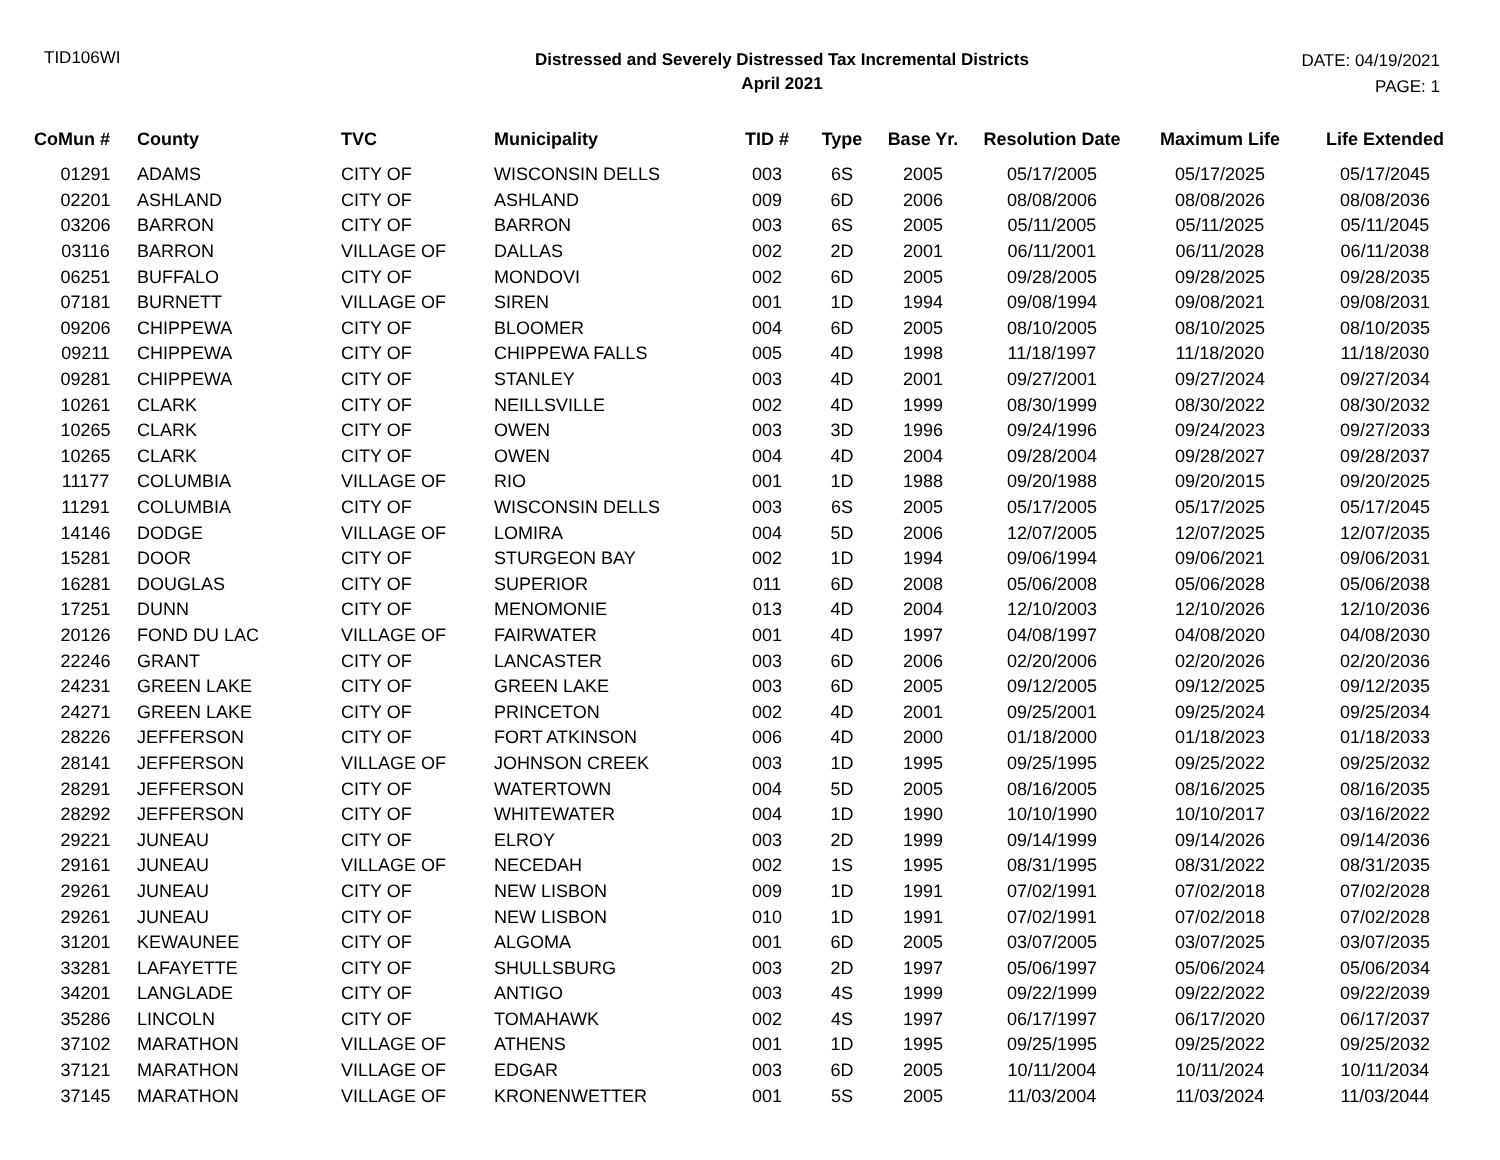TID106WI
Distressed and Severely Distressed Tax Incremental Districts
April 2021
DATE: 04/19/2021
PAGE: 1
| CoMun # | County | TVC | Municipality | TID # | Type | Base Yr. | Resolution Date | Maximum Life | Life Extended |
| --- | --- | --- | --- | --- | --- | --- | --- | --- | --- |
| 01291 | ADAMS | CITY OF | WISCONSIN DELLS | 003 | 6S | 2005 | 05/17/2005 | 05/17/2025 | 05/17/2045 |
| 02201 | ASHLAND | CITY OF | ASHLAND | 009 | 6D | 2006 | 08/08/2006 | 08/08/2026 | 08/08/2036 |
| 03206 | BARRON | CITY OF | BARRON | 003 | 6S | 2005 | 05/11/2005 | 05/11/2025 | 05/11/2045 |
| 03116 | BARRON | VILLAGE OF | DALLAS | 002 | 2D | 2001 | 06/11/2001 | 06/11/2028 | 06/11/2038 |
| 06251 | BUFFALO | CITY OF | MONDOVI | 002 | 6D | 2005 | 09/28/2005 | 09/28/2025 | 09/28/2035 |
| 07181 | BURNETT | VILLAGE OF | SIREN | 001 | 1D | 1994 | 09/08/1994 | 09/08/2021 | 09/08/2031 |
| 09206 | CHIPPEWA | CITY OF | BLOOMER | 004 | 6D | 2005 | 08/10/2005 | 08/10/2025 | 08/10/2035 |
| 09211 | CHIPPEWA | CITY OF | CHIPPEWA FALLS | 005 | 4D | 1998 | 11/18/1997 | 11/18/2020 | 11/18/2030 |
| 09281 | CHIPPEWA | CITY OF | STANLEY | 003 | 4D | 2001 | 09/27/2001 | 09/27/2024 | 09/27/2034 |
| 10261 | CLARK | CITY OF | NEILLSVILLE | 002 | 4D | 1999 | 08/30/1999 | 08/30/2022 | 08/30/2032 |
| 10265 | CLARK | CITY OF | OWEN | 003 | 3D | 1996 | 09/24/1996 | 09/24/2023 | 09/27/2033 |
| 10265 | CLARK | CITY OF | OWEN | 004 | 4D | 2004 | 09/28/2004 | 09/28/2027 | 09/28/2037 |
| 11177 | COLUMBIA | VILLAGE OF | RIO | 001 | 1D | 1988 | 09/20/1988 | 09/20/2015 | 09/20/2025 |
| 11291 | COLUMBIA | CITY OF | WISCONSIN DELLS | 003 | 6S | 2005 | 05/17/2005 | 05/17/2025 | 05/17/2045 |
| 14146 | DODGE | VILLAGE OF | LOMIRA | 004 | 5D | 2006 | 12/07/2005 | 12/07/2025 | 12/07/2035 |
| 15281 | DOOR | CITY OF | STURGEON BAY | 002 | 1D | 1994 | 09/06/1994 | 09/06/2021 | 09/06/2031 |
| 16281 | DOUGLAS | CITY OF | SUPERIOR | 011 | 6D | 2008 | 05/06/2008 | 05/06/2028 | 05/06/2038 |
| 17251 | DUNN | CITY OF | MENOMONIE | 013 | 4D | 2004 | 12/10/2003 | 12/10/2026 | 12/10/2036 |
| 20126 | FOND DU LAC | VILLAGE OF | FAIRWATER | 001 | 4D | 1997 | 04/08/1997 | 04/08/2020 | 04/08/2030 |
| 22246 | GRANT | CITY OF | LANCASTER | 003 | 6D | 2006 | 02/20/2006 | 02/20/2026 | 02/20/2036 |
| 24231 | GREEN LAKE | CITY OF | GREEN LAKE | 003 | 6D | 2005 | 09/12/2005 | 09/12/2025 | 09/12/2035 |
| 24271 | GREEN LAKE | CITY OF | PRINCETON | 002 | 4D | 2001 | 09/25/2001 | 09/25/2024 | 09/25/2034 |
| 28226 | JEFFERSON | CITY OF | FORT ATKINSON | 006 | 4D | 2000 | 01/18/2000 | 01/18/2023 | 01/18/2033 |
| 28141 | JEFFERSON | VILLAGE OF | JOHNSON CREEK | 003 | 1D | 1995 | 09/25/1995 | 09/25/2022 | 09/25/2032 |
| 28291 | JEFFERSON | CITY OF | WATERTOWN | 004 | 5D | 2005 | 08/16/2005 | 08/16/2025 | 08/16/2035 |
| 28292 | JEFFERSON | CITY OF | WHITEWATER | 004 | 1D | 1990 | 10/10/1990 | 10/10/2017 | 03/16/2022 |
| 29221 | JUNEAU | CITY OF | ELROY | 003 | 2D | 1999 | 09/14/1999 | 09/14/2026 | 09/14/2036 |
| 29161 | JUNEAU | VILLAGE OF | NECEDAH | 002 | 1S | 1995 | 08/31/1995 | 08/31/2022 | 08/31/2035 |
| 29261 | JUNEAU | CITY OF | NEW LISBON | 009 | 1D | 1991 | 07/02/1991 | 07/02/2018 | 07/02/2028 |
| 29261 | JUNEAU | CITY OF | NEW LISBON | 010 | 1D | 1991 | 07/02/1991 | 07/02/2018 | 07/02/2028 |
| 31201 | KEWAUNEE | CITY OF | ALGOMA | 001 | 6D | 2005 | 03/07/2005 | 03/07/2025 | 03/07/2035 |
| 33281 | LAFAYETTE | CITY OF | SHULLSBURG | 003 | 2D | 1997 | 05/06/1997 | 05/06/2024 | 05/06/2034 |
| 34201 | LANGLADE | CITY OF | ANTIGO | 003 | 4S | 1999 | 09/22/1999 | 09/22/2022 | 09/22/2039 |
| 35286 | LINCOLN | CITY OF | TOMAHAWK | 002 | 4S | 1997 | 06/17/1997 | 06/17/2020 | 06/17/2037 |
| 37102 | MARATHON | VILLAGE OF | ATHENS | 001 | 1D | 1995 | 09/25/1995 | 09/25/2022 | 09/25/2032 |
| 37121 | MARATHON | VILLAGE OF | EDGAR | 003 | 6D | 2005 | 10/11/2004 | 10/11/2024 | 10/11/2034 |
| 37145 | MARATHON | VILLAGE OF | KRONENWETTER | 001 | 5S | 2005 | 11/03/2004 | 11/03/2024 | 11/03/2044 |